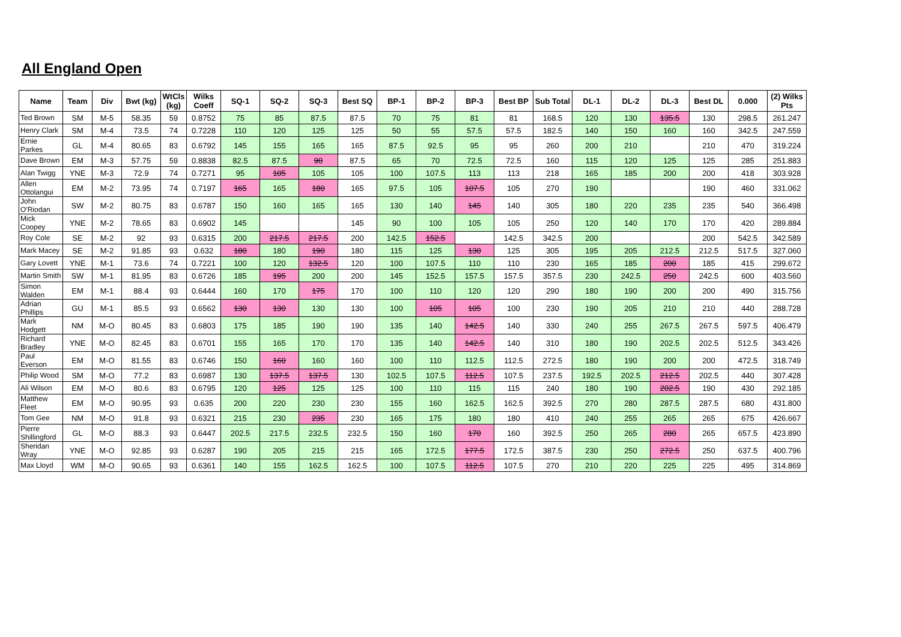All England Open
| Name | Team | Div | Bwt (kg) | WtCls (kg) | Wilks Coeff | SQ-1 | SQ-2 | SQ-3 | Best SQ | BP-1 | BP-2 | BP-3 | Best BP | Sub Total | DL-1 | DL-2 | DL-3 | Best DL | 0.000 | (2) Wilks Pts |
| --- | --- | --- | --- | --- | --- | --- | --- | --- | --- | --- | --- | --- | --- | --- | --- | --- | --- | --- | --- | --- |
| Ted Brown | SM | M-5 | 58.35 | 59 | 0.8752 | 75 | 85 | 87.5 | 87.5 | 70 | 75 | 81 | 81 | 168.5 | 120 | 130 | 135.5 | 130 | 298.5 | 261.247 |
| Henry Clark | SM | M-4 | 73.5 | 74 | 0.7228 | 110 | 120 | 125 | 125 | 50 | 55 | 57.5 | 57.5 | 182.5 | 140 | 150 | 160 | 160 | 342.5 | 247.559 |
| Ernie Parkes | GL | M-4 | 80.65 | 83 | 0.6792 | 145 | 155 | 165 | 165 | 87.5 | 92.5 | 95 | 95 | 260 | 200 | 210 | | 210 | 470 | 319.224 |
| Dave Brown | EM | M-3 | 57.75 | 59 | 0.8838 | 82.5 | 87.5 | 90 | 87.5 | 65 | 70 | 72.5 | 72.5 | 160 | 115 | 120 | 125 | 125 | 285 | 251.883 |
| Alan Twigg | YNE | M-3 | 72.9 | 74 | 0.7271 | 95 | 105 | 105 | 105 | 100 | 107.5 | 113 | 113 | 218 | 165 | 185 | 200 | 200 | 418 | 303.928 |
| Allen Ottolangui | EM | M-2 | 73.95 | 74 | 0.7197 | 165 | 165 | 180 | 165 | 97.5 | 105 | 107.5 | 105 | 270 | 190 | | | 190 | 460 | 331.062 |
| John O'Riodan | SW | M-2 | 80.75 | 83 | 0.6787 | 150 | 160 | 165 | 165 | 130 | 140 | 145 | 140 | 305 | 180 | 220 | 235 | 235 | 540 | 366.498 |
| Mick Coopey | YNE | M-2 | 78.65 | 83 | 0.6902 | 145 | | | 145 | 90 | 100 | 105 | 105 | 250 | 120 | 140 | 170 | 170 | 420 | 289.884 |
| Roy Cole | SE | M-2 | 92 | 93 | 0.6315 | 200 | 217.5 | 217.5 | 200 | 142.5 | 152.5 | | 142.5 | 342.5 | 200 | | | 200 | 542.5 | 342.589 |
| Mark Macey | SE | M-2 | 91.85 | 93 | 0.632 | 180 | 180 | 190 | 180 | 115 | 125 | 130 | 125 | 305 | 195 | 205 | 212.5 | 212.5 | 517.5 | 327.060 |
| Gary Lovett | YNE | M-1 | 73.6 | 74 | 0.7221 | 100 | 120 | 132.5 | 120 | 100 | 107.5 | 110 | 110 | 230 | 165 | 185 | 200 | 185 | 415 | 299.672 |
| Martin Smith | SW | M-1 | 81.95 | 83 | 0.6726 | 185 | 195 | 200 | 200 | 145 | 152.5 | 157.5 | 157.5 | 357.5 | 230 | 242.5 | 250 | 242.5 | 600 | 403.560 |
| Simon Walden | EM | M-1 | 88.4 | 93 | 0.6444 | 160 | 170 | 175 | 170 | 100 | 110 | 120 | 120 | 290 | 180 | 190 | 200 | 200 | 490 | 315.756 |
| Adrian Phillips | GU | M-1 | 85.5 | 93 | 0.6562 | 130 | 130 | 130 | 130 | 100 | 105 | 105 | 100 | 230 | 190 | 205 | 210 | 210 | 440 | 288.728 |
| Mark Hodgett | NM | M-O | 80.45 | 83 | 0.6803 | 175 | 185 | 190 | 190 | 135 | 140 | 142.5 | 140 | 330 | 240 | 255 | 267.5 | 267.5 | 597.5 | 406.479 |
| Richard Bradley | YNE | M-O | 82.45 | 83 | 0.6701 | 155 | 165 | 170 | 170 | 135 | 140 | 142.5 | 140 | 310 | 180 | 190 | 202.5 | 202.5 | 512.5 | 343.426 |
| Paul Everson | EM | M-O | 81.55 | 83 | 0.6746 | 150 | 160 | 160 | 160 | 100 | 110 | 112.5 | 112.5 | 272.5 | 180 | 190 | 200 | 200 | 472.5 | 318.749 |
| Philip Wood | SM | M-O | 77.2 | 83 | 0.6987 | 130 | 137.5 | 137.5 | 130 | 102.5 | 107.5 | 112.5 | 107.5 | 237.5 | 192.5 | 202.5 | 212.5 | 202.5 | 440 | 307.428 |
| Ali Wilson | EM | M-O | 80.6 | 83 | 0.6795 | 120 | 125 | 125 | 125 | 100 | 110 | 115 | 115 | 240 | 180 | 190 | 202.5 | 190 | 430 | 292.185 |
| Matthew Fleet | EM | M-O | 90.95 | 93 | 0.635 | 200 | 220 | 230 | 230 | 155 | 160 | 162.5 | 162.5 | 392.5 | 270 | 280 | 287.5 | 287.5 | 680 | 431.800 |
| Tom Gee | NM | M-O | 91.8 | 93 | 0.6321 | 215 | 230 | 235 | 230 | 165 | 175 | 180 | 180 | 410 | 240 | 255 | 265 | 265 | 675 | 426.667 |
| Pierre Shillingford | GL | M-O | 88.3 | 93 | 0.6447 | 202.5 | 217.5 | 232.5 | 232.5 | 150 | 160 | 170 | 160 | 392.5 | 250 | 265 | 280 | 265 | 657.5 | 423.890 |
| Sheridan Wray | YNE | M-O | 92.85 | 93 | 0.6287 | 190 | 205 | 215 | 215 | 165 | 172.5 | 177.5 | 172.5 | 387.5 | 230 | 250 | 272.5 | 250 | 637.5 | 400.796 |
| Max Lloyd | WM | M-O | 90.65 | 93 | 0.6361 | 140 | 155 | 162.5 | 162.5 | 100 | 107.5 | 112.5 | 107.5 | 270 | 210 | 220 | 225 | 225 | 495 | 314.869 |